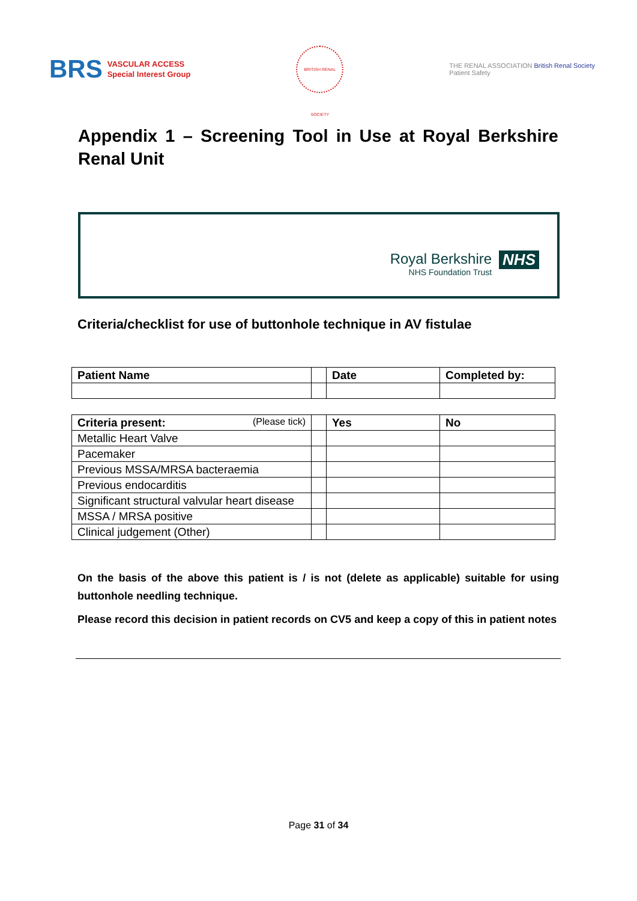BRS
VASCULAR ACCESS
Special Interest Group
BRITISH RENAL SOCIETY
THE RENAL ASSOCIATION British Renal Society
Patient Safety
Appendix 1 – Screening Tool in Use at Royal Berkshire Renal Unit
Royal Berkshire
NHS Foundation Trust
NHS
Criteria/checklist for use of buttonhole technique in AV fistulae
| Patient Name | | Date | Completed by: |
| Criteria present: (Please tick) | | Yes | No |
| Metallic Heart Valve | | | |
| Pacemaker | | | |
| Previous MSSA/MRSA bacteraemia | | | |
| Previous endocarditis | | | |
| Significant structural valvular heart disease | | | |
| MSSA / MRSA positive | | | |
| Clinical judgement (Other) | | | |
On the basis of the above this patient is / is not (delete as applicable) suitable for using buttonhole needling technique.
Please record this decision in patient records on CV5 and keep a copy of this in patient notes
Page 31 of 34